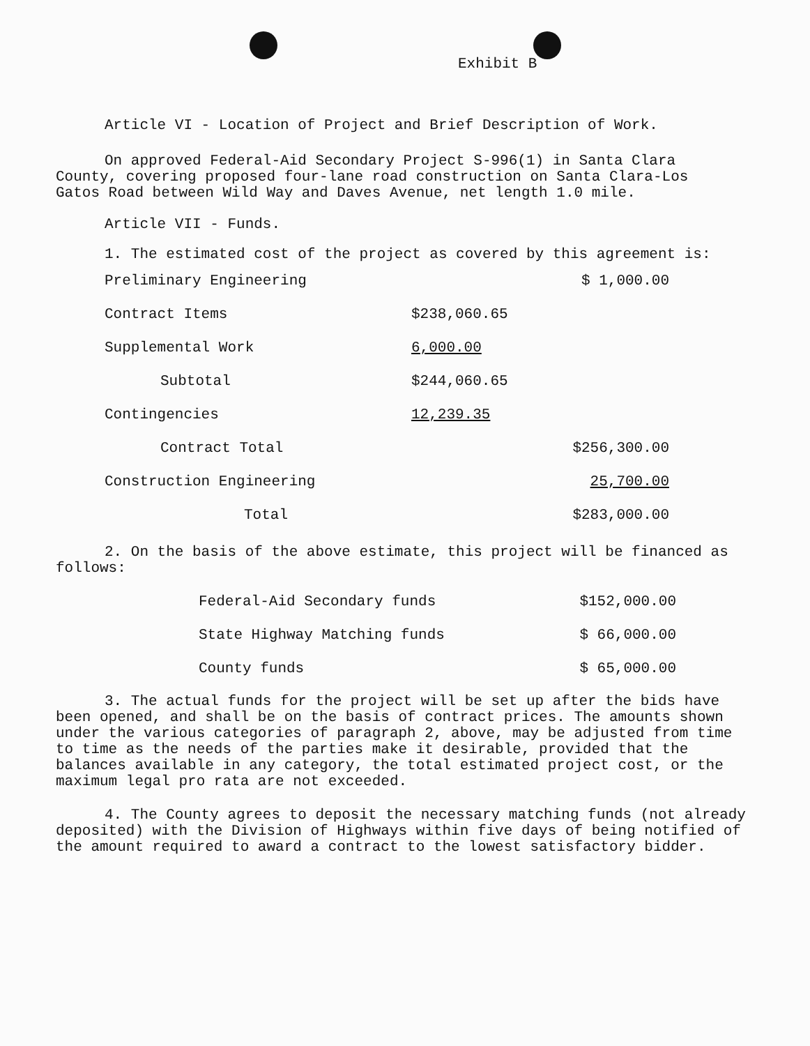Exhibit B
Article VI - Location of Project and Brief Description of Work.
On approved Federal-Aid Secondary Project S-996(1) in Santa Clara County, covering proposed four-lane road construction on Santa Clara-Los Gatos Road between Wild Way and Daves Avenue, net length 1.0 mile.
Article VII - Funds.
1. The estimated cost of the project as covered by this agreement is:
| Preliminary Engineering | | $ 1,000.00 |
| Contract Items | $238,060.65 | |
| Supplemental Work | 6,000.00 | |
| Subtotal | $244,060.65 | |
| Contingencies | 12,239.35 | |
| Contract Total | | $256,300.00 |
| Construction Engineering | | 25,700.00 |
| Total | | $283,000.00 |
2. On the basis of the above estimate, this project will be financed as follows:
| Federal-Aid Secondary funds | $152,000.00 |
| State Highway Matching funds | $ 66,000.00 |
| County funds | $ 65,000.00 |
3. The actual funds for the project will be set up after the bids have been opened, and shall be on the basis of contract prices. The amounts shown under the various categories of paragraph 2, above, may be adjusted from time to time as the needs of the parties make it desirable, provided that the balances available in any category, the total estimated project cost, or the maximum legal pro rata are not exceeded.
4. The County agrees to deposit the necessary matching funds (not already deposited) with the Division of Highways within five days of being notified of the amount required to award a contract to the lowest satisfactory bidder.